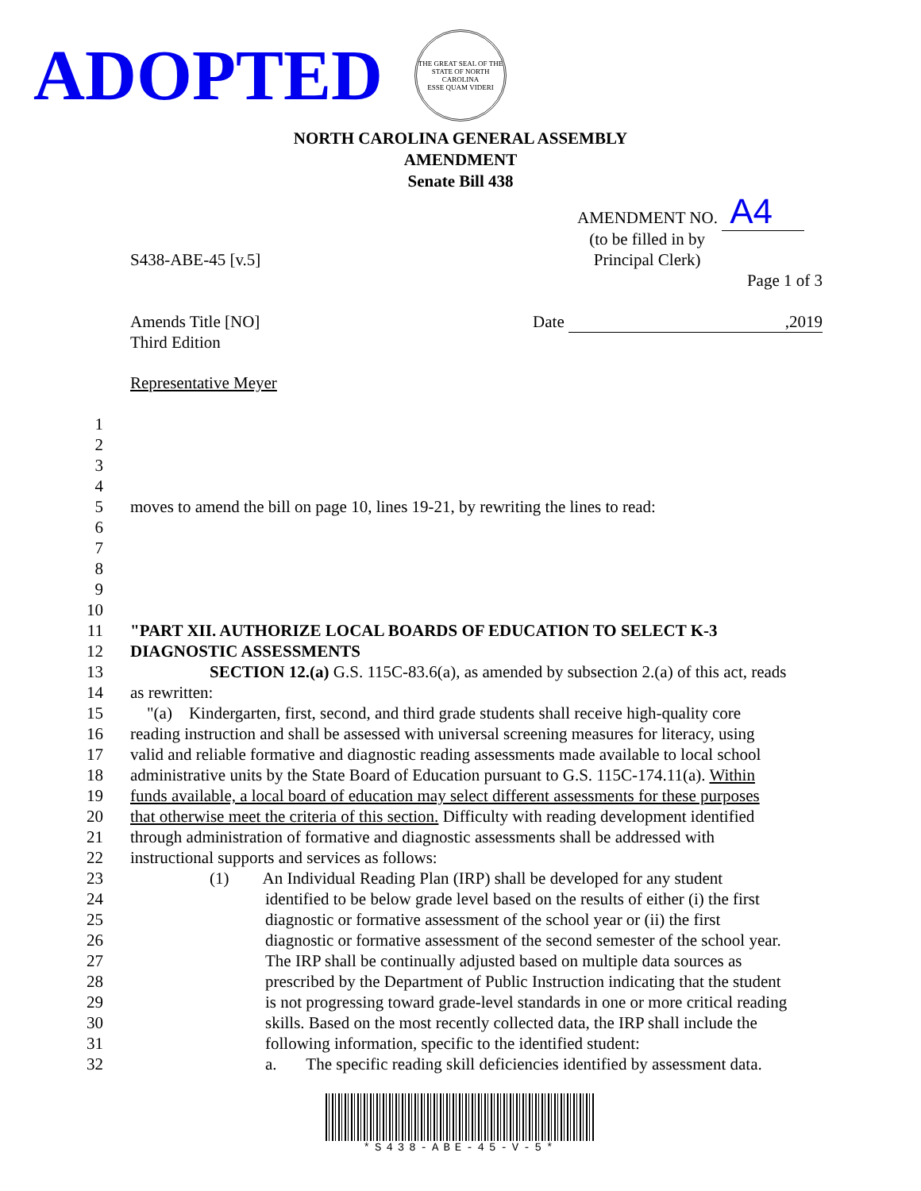ADOPTED
THE GREAT SEAL OF THE STATE OF NORTH CAROLINA
ESSE QUAM VIDERI
NORTH CAROLINA GENERAL ASSEMBLY
AMENDMENT
Senate Bill 438
AMENDMENT NO. A4
S438-ABE-45 [v.5]
(to be filled in by
Principal Clerk)
Page 1 of 3
Amends Title [NO]
Third Edition
Date ,2019
Representative Meyer
1
2
3
4
5 moves to amend the bill on page 10, lines 19-21, by rewriting the lines to read:
6
7
8
9
10
11 "PART XII. AUTHORIZE LOCAL BOARDS OF EDUCATION TO SELECT K-3
12 DIAGNOSTIC ASSESSMENTS
13 SECTION 12.(a) G.S. 115C-83.6(a), as amended by subsection 2.(a) of this act, reads
14 as rewritten:
15 "(a) Kindergarten, first, second, and third grade students shall receive high-quality core
16 reading instruction and shall be assessed with universal screening measures for literacy, using
17 valid and reliable formative and diagnostic reading assessments made available to local school
18 administrative units by the State Board of Education pursuant to G.S. 115C-174.11(a). Within
19 funds available, a local board of education may select different assessments for these purposes
20 that otherwise meet the criteria of this section. Difficulty with reading development identified
21 through administration of formative and diagnostic assessments shall be addressed with
22 instructional supports and services as follows:
23 (1) An Individual Reading Plan (IRP) shall be developed for any student
24 identified to be below grade level based on the results of either (i) the first
25 diagnostic or formative assessment of the school year or (ii) the first
26 diagnostic or formative assessment of the second semester of the school year.
27 The IRP shall be continually adjusted based on multiple data sources as
28 prescribed by the Department of Public Instruction indicating that the student
29 is not progressing toward grade-level standards in one or more critical reading
30 skills. Based on the most recently collected data, the IRP shall include the
31 following information, specific to the identified student:
32 a. The specific reading skill deficiencies identified by assessment data.
*S438-ABE-45-V-5*